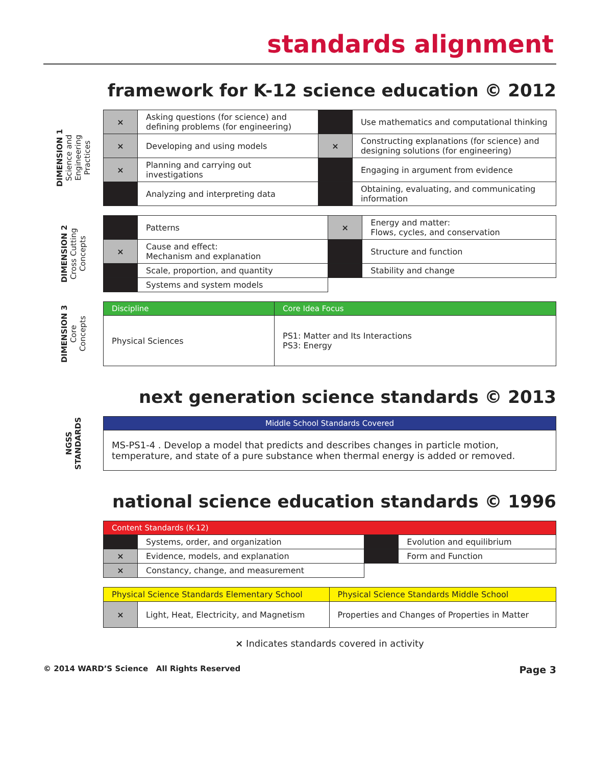standards alignment
framework for K-12 science education © 2012
DIMENSION 1
Science and
Engineering
Practices
| × | Asking questions (for science) and defining problems (for engineering) | | Use mathematics and computational thinking |
| × | Developing and using models | × | Constructing explanations (for science) and designing solutions (for engineering) |
| × | Planning and carrying out investigations | | Engaging in argument from evidence |
| | Analyzing and interpreting data | | Obtaining, evaluating, and communicating information |
DIMENSION 2
Cross Cutting
Concepts
| | Patterns | × | Energy and matter: Flows, cycles, and conservation |
| × | Cause and effect: Mechanism and explanation | | Structure and function |
| | Scale, proportion, and quantity | | Stability and change |
| | Systems and system models | | |
DIMENSION 3
Core
Concepts
| Discipline | Core Idea Focus |
| --- | --- |
| Physical Sciences | PS1: Matter and Its Interactions PS3: Energy |
next generation science standards © 2013
NGSS
STANDARDS
| Middle School Standards Covered |
| --- |
| MS-PS1-4 . Develop a model that predicts and describes changes in particle motion, temperature, and state of a pure substance when thermal energy is added or removed. |
national science education standards © 1996
| Content Standards (K-12) | | | |
| --- | --- | --- | --- |
| | Systems, order, and organization | | Evolution and equilibrium |
| × | Evidence, models, and explanation | | Form and Function |
| × | Constancy, change, and measurement | | |
| Physical Science Standards Elementary School | | Physical Science Standards Middle School |
| --- | --- | --- |
| × | Light, Heat, Electricity, and Magnetism | Properties and Changes of Properties in Matter |
× Indicates standards covered in activity
© 2014 WARD’S Science All Rights Reserved Page 3